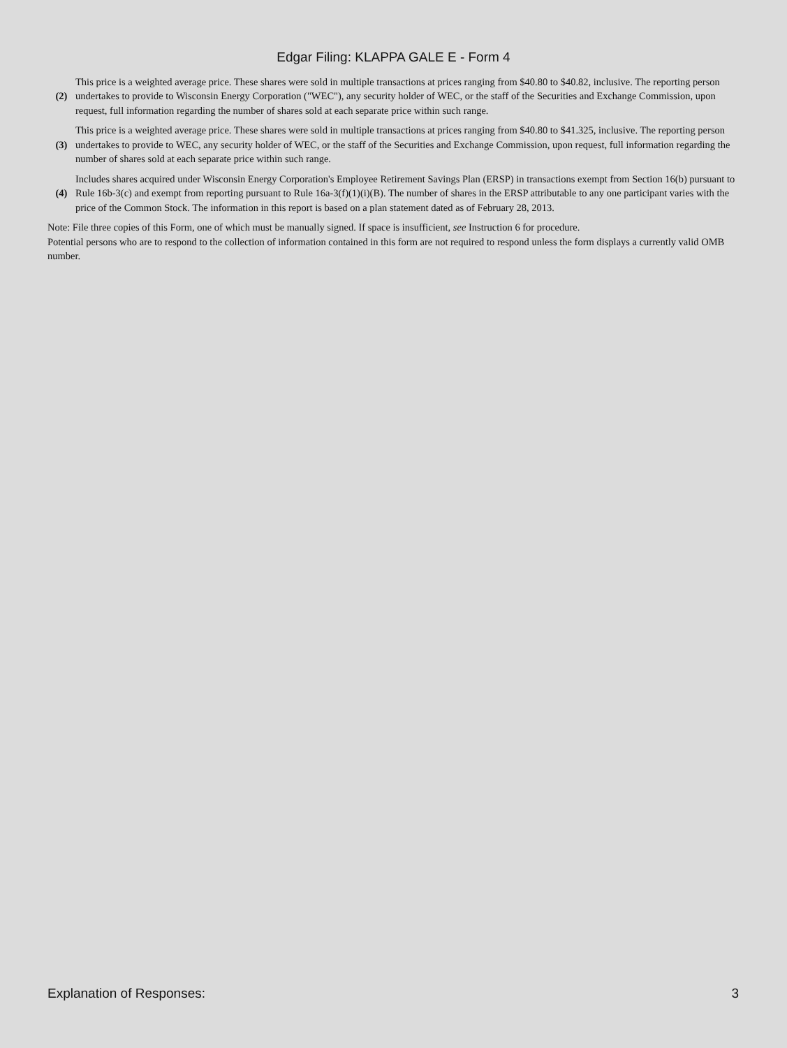Edgar Filing: KLAPPA GALE E - Form 4
| (2) | This price is a weighted average price. These shares were sold in multiple transactions at prices ranging from $40.80 to $40.82, inclusive. The reporting person undertakes to provide to Wisconsin Energy Corporation ("WEC"), any security holder of WEC, or the staff of the Securities and Exchange Commission, upon request, full information regarding the number of shares sold at each separate price within such range. |
| (3) | This price is a weighted average price. These shares were sold in multiple transactions at prices ranging from $40.80 to $41.325, inclusive. The reporting person undertakes to provide to WEC, any security holder of WEC, or the staff of the Securities and Exchange Commission, upon request, full information regarding the number of shares sold at each separate price within such range. |
| (4) | Includes shares acquired under Wisconsin Energy Corporation's Employee Retirement Savings Plan (ERSP) in transactions exempt from Section 16(b) pursuant to Rule 16b-3(c) and exempt from reporting pursuant to Rule 16a-3(f)(1)(i)(B). The number of shares in the ERSP attributable to any one participant varies with the price of the Common Stock. The information in this report is based on a plan statement dated as of February 28, 2013. |
Note: File three copies of this Form, one of which must be manually signed. If space is insufficient, see Instruction 6 for procedure.
Potential persons who are to respond to the collection of information contained in this form are not required to respond unless the form displays a currently valid OMB number.
Explanation of Responses: 3